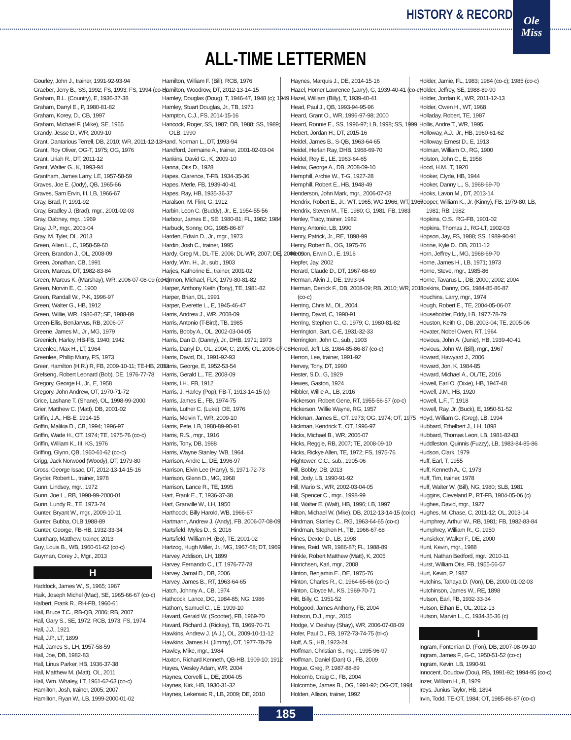HISTORY & RECORDS
Ole
Miss
ALL-TIME LETTERMEN
Gourley, John J., trainer, 1991-92-93-94
Graeber, Jerry B., SS, 1992; FS, 1993; FS, 1994 (co-c)
Graham, B.L. (Country), E, 1936-37-38
Graham, Darryl E., P, 1980-81-82
Graham, Korey, D., CB, 1997
Graham, Michael F. (Mike), SE, 1965
Grandy, Jesse D., WR, 2009-10
Grant, Dantarious Terrell, DB, 2010; WR, 2011-12-13
Grant, Roy Oliver, OG-T, 1975; OG, 1976
Grant, Uriah R., DT, 2011-12
Grant, Walter G., K, 1993-94
Grantham, James Larry, LE, 1957-58-59
Graves, Joe E. (Jody), QB, 1965-66
Graves, Sam Ervin, III, LB, 1966-67
Gray, Brad, P, 1991-92
Gray, Bradley J. (Brad), mgr., 2001-02-03
Gray, Dabney, mgr., 1969
Gray, J.P., mgr., 2003-04
Gray, M. Tyler, DL, 2013
Green, Allen L., C, 1958-59-60
Green, Brandon J., OL, 2008-09
Green, Jonathan, CB, 1991
Green, Marcus, DT, 1982-83-84
Green, Marcus K. (Marshay), WR, 2006-07-08-09 (co-c)
Green, Norvin E., C, 1900
Green, Randall W., P-K, 1996-97
Green, Walter G., HB, 1912
Green, Willie, WR, 1986-87; SE, 1988-89
Green-Ellis, BenJarvus, RB, 2006-07
Greene, James M., Jr., MG, 1979
Greenich, Harley, HB-FB, 1940; 1942
Greenlee, Max H., LT, 1964
Greenlee, Phillip Murry, FS, 1973
Greer, Hamilton (H.R.) R, FB, 2009-10-11; TE-HB, 2012
Grefseng, Robert Leonard (Bob), DE, 1976-77-78
Gregory, George H., Jr., E, 1958
Gregory, John Andrew, OT, 1970-71-72
Grice, Lashane T. (Shane), OL, 1998-99-2000
Grier, Matthew C. (Matt), DB, 2001-02
Griffin, J.A., HB-E, 1914-15
Griffin, Malikia D., CB, 1994; 1996-97
Griffin, Wade H., OT, 1974; TE, 1975-76 (co-c)
Griffin, William K., III, KS, 1976
Griffing, Glynn, QB, 1960-61-62 (co-c)
Grigg, Jack Norwood (Woody), DT, 1979-80
Gross, George Issac, DT, 2012-13-14-15-16
Gryder, Robert L., trainer, 1978
Gunn, Lindsey, mgr., 1972
Gunn, Joe L., RB, 1998-99-2000-01
Gunn, Lundy R., TE, 1973-74
Gunter, Bryant W., mgr., 2009-10-11
Gunter, Bubba, OLB 1988-89
Gunter, George, FB-HB, 1932-33-34
Guntharp, Matthew, trainer, 2013
Guy, Louis B., WB, 1960-61-62 (co-c)
Guyman, Corey J., Mgr., 2013
H
Haddock, James W., S, 1965; 1967
Haik, Joseph Michel (Mac), SE, 1965-66-67 (co-c)
Halbert, Frank R., RH-FB, 1960-61
Hall, Bruce T.C., RB-QB, 2006; RB, 2007
Hall, Gary S., SE, 1972; RCB, 1973; FS, 1974
Hall, J.J., 1921
Hall, J.P., LT, 1899
Hall, James S., LH, 1957-58-59
Hall, Joe, DB, 1982-83
Hall, Linus Parker, HB, 1936-37-38
Hall, Matthew M. (Matt), OL, 2011
Hall, Wm. Whaley, LT, 1961-62-63 (co-c)
Hamilton, Josh, trainer, 2005; 2007
Hamilton, Ryan W., LB, 1999-2000-01-02
Hamilton, William F. (Bill), RCB, 1976
Hamilton, Woodrow, DT, 2012-13-14-15
Hamley, Douglas (Doug), T, 1946-47, 1948 (c); 1949
Hamley, Stuart Douglas, Jr., TB, 1973
Hampton, C.J., FS, 2014-15-16
Hancock, Roger, SS, 1987; DB, 1988; SS, 1989;
OLB, 1990
Hand, Norman L., DT, 1993-94
Handford, Jermaine A., trainer, 2001-02-03-04
Hankins, David G., K, 2009-10
Hanna, Otis D., 1928
Hapes, Clarence, T-FB, 1934-35-36
Hapes, Merle, FB, 1939-40-41
Hapes, Ray, HB, 1935-36-37
Haralson, M. Flint, G, 1912
Harbin, Leon C. (Buddy), Jr., E, 1954-55-56
Harbour, James E., SE, 1980-81; FL, 1982; 1984
Harbuck, Sonny, OG, 1985-86-87
Harden, Edwin D., Jr., mgr., 1973
Hardin, Josh C., trainer, 1995
Hardy, Greg M., DL-TE, 2006; DL-WR, 2007; DE, 2008-09
Hardy, Wm. H., Jr., sub., 1903
Harjes, Katherine E., trainer, 2001-02
Harmon, Michael, FLK, 1979-80-81-82
Harper, Anthony Keith (Tony), TE, 1981-82
Harper, Brian, DL, 1991
Harper, Everette L., E, 1945-46-47
Harris, Andrew J., WR, 2008-09
Harris, Antonio (T-Bird), TB, 1985
Harris, Bobby A., OL, 2002-03-04-05
Harris, Dan D. (Danny), Jr., DHB, 1971; 1973
Harris, Darryl D., OL, 2004; C, 2005; OL, 2006-07-08
Harris, David, DL, 1991-92-93
Harris, George, E, 1952-53-54
Harris, Gerald L., TE, 2008-09
Harris, I.H., FB, 1912
Harris, J. Harley (Pop), FB-T, 1913-14-15 (c)
Harris, James E., FB, 1974-75
Harris, Luther C. (Luke), DE, 1976
Harris, Melvin T., WR, 2009-10
Harris, Pete, LB, 1988-89-90-91
Harris, R.S., mgr., 1916
Harris, Tony, DB, 1988
Harris, Wayne Stanley, WB, 1964
Harrison, Andre L., DE, 1996-97
Harrison, Elvin Lee (Harry), S, 1971-72-73
Harrison, Glenn D., MG, 1968
Harrison, Lance R., TE, 1995
Hart, Frank E., T, 1936-37-38
Hart, Granville W., LH, 1950
Harthcock, Billy Harold, WB, 1966-67
Hartmann, Andrew J. (Andy), FB, 2006-07-08-09
Hartsfield, Myles D., S, 2016
Hartsfield, William H. (Bo), TE, 2001-02
Hartzog, Hugh Miller, Jr., MG, 1967-68; DT, 1969
Harvey, Addison, LH, 1899
Harvey, Fernando C., LT, 1976-77-78
Harvey, Jamal D., DB, 2006
Harvey, James B., RT, 1963-64-65
Hatch, Johnny A., CB, 1974
Hathcock, Lance, DG, 1984-85; NG, 1986
Hathorn, Samuel C., LE, 1909-10
Havard, Gerald W. (Scooter), FB, 1969-70
Havard, Richard J. (Rickey), TB, 1969-70-71
Hawkins, Andrew J. (A.J.), OL, 2009-10-11-12
Hawkins, James H. (Jimmy), OT, 1977-78-79
Hawley, Mike, mgr., 1984
Haxton, Richard Kenneth, QB-HB, 1909-10; 1912
Hayes, Wesley Adam, WR, 2004
Haynes, Corvelli L., DE, 2004-05
Haynes, Kirk, HB, 1930-31-32
Haynes, Lekenwic R., LB, 2009; DE, 2010
Haynes, Marquis J., DE, 2014-15-16
Hazel, Homer Lawrence (Larry), G, 1939-40-41 (co-c)
Hazel, William (Billy), T, 1939-40-41
Head, Paul J., QB, 1993-94-95-96
Heard, Grant O., WR, 1996-97-98; 2000
Heard, Ronnie E., SS, 1996-97; LB, 1998; SS, 1999
Hebert, Jordan H., DT, 2015-16
Heidel, James B., S-QB, 1963-64-65
Heidel, Herlan Ray, DHB, 1968-69-70
Heidel, Roy E., LE, 1963-64-65
Helow, George A., DB, 2008-09-10
Hemphill, Archie W., T-G, 1927-28
Hemphill, Robert E., HB, 1948-49
Henderson, John Mark, mgr., 2006-07-08
Hendrix, Robert E., Jr., WT, 1965; WG 1966; WT, 1967
Hendrix, Steven M., TE, 1980; G, 1981; FB, 1983
Henley, Tracy, trainer, 1982
Henry, Antonio, LB, 1990
Henry, Patrick, Jr., RE, 1898-99
Henry, Robert B., OG, 1975-76
Henson, Erwin D., E, 1916
Hepfer, Jay, 2002
Herard, Claude D., DT, 1967-68-69
Herman, Alvin J., DE, 1993-94
Herman, Derrick F., DB, 2008-09; RB, 2010; WR, 2011
(co-c)
Herring, Chris M., DL, 2004
Herring, David, C, 1990-91
Herring, Stephen C., G, 1979; C, 1980-81-82
Herrington, Bart, C-E, 1931-32-33
Herrington, John C., sub., 1903
Herrod, Jeff, LB, 1984-85-86-87 (co-c)
Herron, Lee, trainer, 1991-92
Hervey, Tony, DT, 1990
Hester, S.D., G, 1929
Hewes, Gaston, 1924
Hibbler, Willie A., LB, 2016
Hickerson, Robert Gene, RT, 1955-56-57 (co-c)
Hickerson, Willie Wayne, RG, 1957
Hickman, James E., OT, 1973; OG, 1974; OT, 1975
Hickman, Kendrick T., OT, 1996-97
Hicks, Michael B., WR, 2006-07
Hicks, Reggie, RB, 2007; TE, 2008-09-10
Hicks, Rickye Allen, TE, 1972; FS, 1975-76
Hightower, C.C., sub., 1905-06
Hill, Bobby, DB, 2013
Hill, Jody, LB, 1990-91-92
Hill, Mario S., WR, 2002-03-04-05
Hill, Spencer C., mgr., 1998-99
Hill, Walter E. (Walt), HB, 1996; LB, 1997
Hilton, Michael W. (Mke), DB, 2012-13-14-15 (co-c)
Hindman, Stanley C., RG, 1963-64-65 (co-c)
Hindman, Stephen H., TB, 1966-67-68
Hines, Dexter D., LB, 1998
Hines, Reid, WR, 1986-87; FL, 1988-89
Hinkle, Robert Matthew (Matt), K, 2005
Hinrichsen, Karl, mgr., 2008
Hinton, Benjamin E., DE, 1975-76
Hinton, Charles R., C, 1964-65-66 (co-c)
Hinton, Cloyce M., KS, 1969-70-71
Hitt, Billy, C, 1951-52
Hobgood, James Anthony, FB, 2004
Hobson, D.J., mgr., 2015
Hodge, V. Deshay (Shay), WR, 2006-07-08-09
Hofer, Paul D., FB, 1972-73-74-75 (tri-c)
Hoff, A.S., HB, 1923-24
Hoffman, Christian S., mgr., 1995-96-97
Hoffman, Daniel (Dan) G., FB, 2009
Hogue, Greg, P, 1987-88-89
Holcomb, Craig C., FB, 2004
Holcombe, James B., OG, 1991-92; OG-OT, 1994
Holden, Allison, trainer, 1992
Holder, Jamie, FL, 1983; 1984 (co-c); 1985 (co-c)
Holder, Jeffrey, SE, 1988-89-90
Holder, Jordan K., WR, 2011-12-13
Holder, Owen H., WT, 1968
Holladay, Robert, TE, 1987
Hollis, Andre T., WR, 1995
Holloway, A.J., Jr., HB, 1960-61-62
Holloway, Ernest D., E, 1913
Holman, William O., RG, 1900
Holston, John C., E, 1958
Hood, H.M., T, 1920
Hooker, Clyde, HB, 1944
Hooker, Danny L., S, 1968-69-70
Hooks, Lavon M., DT, 2013-14
Hooper, William K., Jr. (Kinny), FB, 1979-80; LB,
1981; RB, 1982
Hopkins, O.S., RG-FB, 1901-02
Hopkins, Thomas J., RG-LT, 1902-03
Hopson, Jay, FS, 1988; SS, 1989-90-91
Horine, Kyle D., DB, 2011-12
Horn, Jeffrey L., MG, 1968-69-70
Horne, James H., LB, 1971; 1973
Horne, Steve, mgr., 1985-86
Horne, Tavarus L., DB, 2000; 2002; 2004
Hoskins, Danny, OG, 1984-85-86-87
Houchins, Larry, mgr., 1974
Hough, Robert E., TE, 2004-05-06-07
Householder, Eddy, LB, 1977-78-79
Houston, Keith G., DB, 2003-04; TE, 2005-06
Hovater, Nobel Owen, RT, 1964
Hovious, John A. (Junie), HB, 1939-40-41
Hovious, John W. (Bill), mgr., 1967
Howard, Hawyard J., 2006
Howard, Jon, K, 1984-85
Howard, Michael A., OL/TE, 2016
Howell, Earl O. (Dixie), HB, 1947-48
Howell, J.M., HB, 1920
Howell, L.F., T, 1918
Howell, Ray, Jr. (Buck), E, 1950-51-52
Hoyd, William G. (Greg), LB, 1994
Hubbard, Ethelbert J., LH, 1898
Hubbard, Thomas Leon, LB, 1981-82-83
Huddleston, Quinnis (Fuzzy), LB, 1983-84-85-86
Hudson, Clark, 1979
Huff, Earl, T, 1955
Huff, Kenneth A., C, 1973
Huff, Tim, trainer, 1978
Huff, Walter W. (Bill), NG, 1980; SLB, 1981
Huggins, Cleveland P., RT-FB, 1904-05-06 (c)
Hughes, David, mgr., 1927
Hughes, M. Chase, C, 2011-12; OL, 2013-14
Humphrey, Arthur W., RB, 1981; FB, 1982-83-84
Humphrey, William R., G, 1950
Hunsicker, Walker F., DE, 2000
Hunt, Kevin, mgr., 1988
Hunt, Nathan Bedford, mgr., 2010-11
Hurst, William Otis, FB, 1955-56-57
Hurt, Kevin, P, 1987
Hutchins, Tahaya D. (Von), DB, 2000-01-02-03
Hutchinson, James W., RE, 1898
Hutson, Earl, FB, 1932-33-34
Hutson, Ethan E., OL, 2012-13
Hutson, Marvin L., C, 1934-35-36 (c)
I
Ingram, Fonterrian D. (Fon), DB, 2007-08-09-10
Ingram, James F., G-C, 1950-51-52 (co-c)
Ingram, Kevin, LB, 1990-91
Innocent, Doudow (Dou), RB, 1991-92; 1994-95 (co-c)
Inzer, William H., B, 1929
Ireys, Junius Taylor, HB, 1894
Irvin, Todd, TE-OT, 1984; OT, 1985-86-87 (co-c)
185